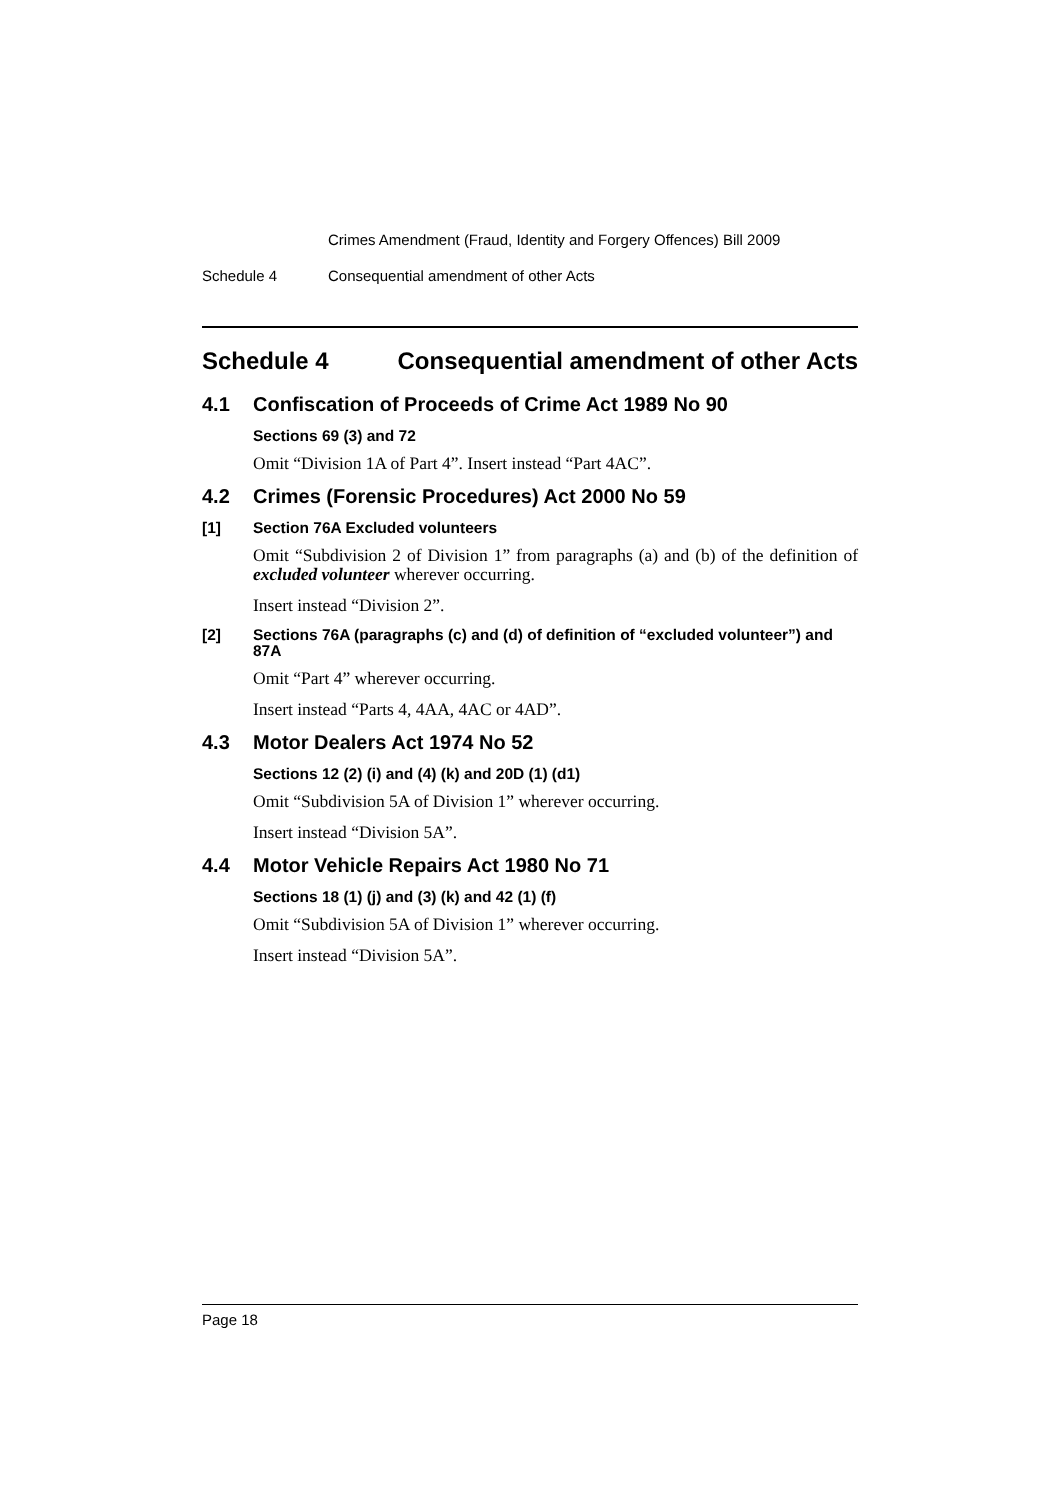Crimes Amendment (Fraud, Identity and Forgery Offences) Bill 2009
Schedule 4 Consequential amendment of other Acts
Schedule 4 Consequential amendment of other Acts
4.1 Confiscation of Proceeds of Crime Act 1989 No 90
Sections 69 (3) and 72
Omit “Division 1A of Part 4”. Insert instead “Part 4AC”.
4.2 Crimes (Forensic Procedures) Act 2000 No 59
[1] Section 76A Excluded volunteers
Omit “Subdivision 2 of Division 1” from paragraphs (a) and (b) of the definition of excluded volunteer wherever occurring.
Insert instead “Division 2”.
[2] Sections 76A (paragraphs (c) and (d) of definition of “excluded volunteer”) and 87A
Omit “Part 4” wherever occurring.
Insert instead “Parts 4, 4AA, 4AC or 4AD”.
4.3 Motor Dealers Act 1974 No 52
Sections 12 (2) (i) and (4) (k) and 20D (1) (d1)
Omit “Subdivision 5A of Division 1” wherever occurring.
Insert instead “Division 5A”.
4.4 Motor Vehicle Repairs Act 1980 No 71
Sections 18 (1) (j) and (3) (k) and 42 (1) (f)
Omit “Subdivision 5A of Division 1” wherever occurring.
Insert instead “Division 5A”.
Page 18